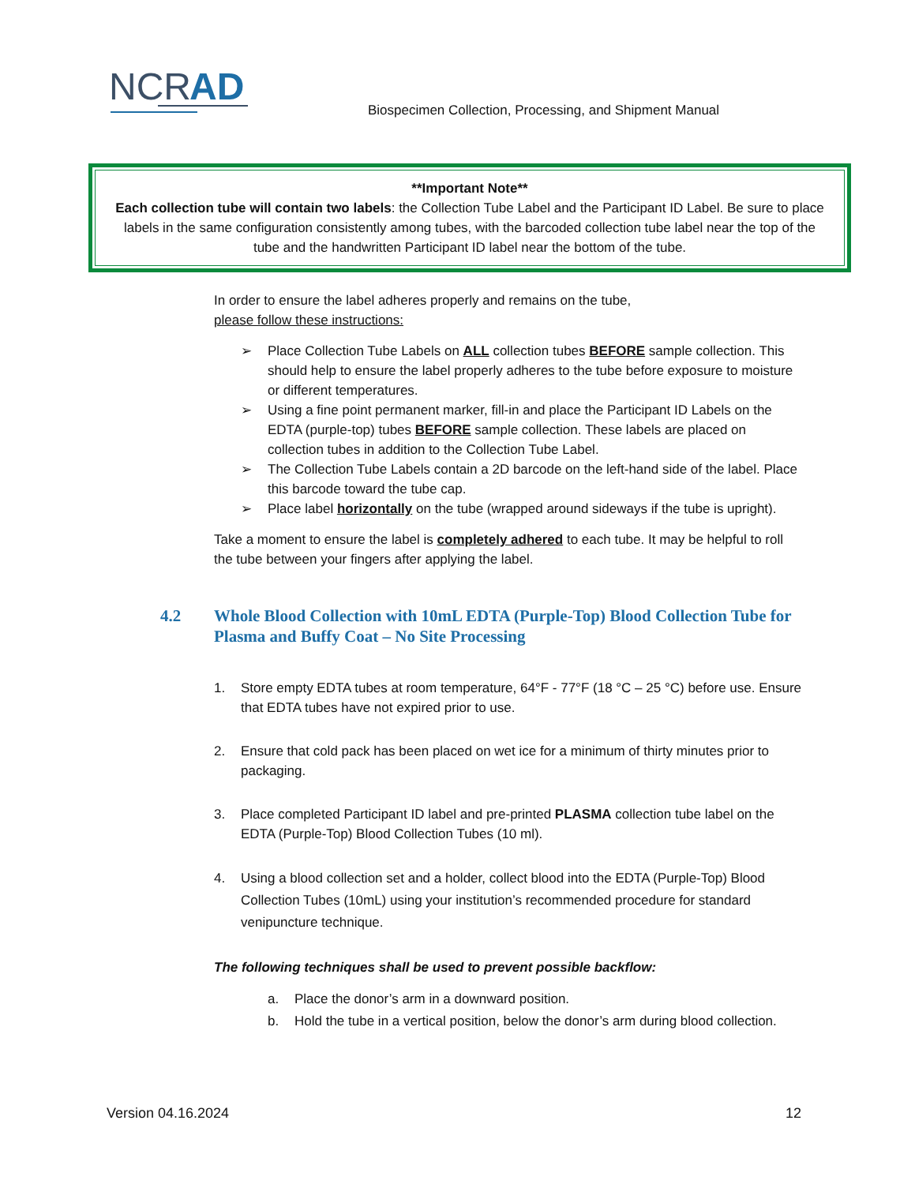NCR
AD
Biospecimen Collection, Processing, and Shipment Manual
**Important Note**
Each collection tube will contain two labels: the Collection Tube Label and the Participant ID Label. Be sure to place labels in the same configuration consistently among tubes, with the barcoded collection tube label near the top of the tube and the handwritten Participant ID label near the bottom of the tube.
In order to ensure the label adheres properly and remains on the tube,
please follow these instructions:
➢ Place Collection Tube Labels on ALL collection tubes BEFORE sample collection. This should help to ensure the label properly adheres to the tube before exposure to moisture or different temperatures.
➢ Using a fine point permanent marker, fill-in and place the Participant ID Labels on the EDTA (purple-top) tubes BEFORE sample collection. These labels are placed on collection tubes in addition to the Collection Tube Label.
➢ The Collection Tube Labels contain a 2D barcode on the left-hand side of the label. Place this barcode toward the tube cap.
➢ Place label horizontally on the tube (wrapped around sideways if the tube is upright).
Take a moment to ensure the label is completely adhered to each tube. It may be helpful to roll the tube between your fingers after applying the label.
4.2 Whole Blood Collection with 10mL EDTA (Purple-Top) Blood Collection Tube for Plasma and Buffy Coat – No Site Processing
1. Store empty EDTA tubes at room temperature, 64°F - 77°F (18 °C – 25 °C) before use. Ensure that EDTA tubes have not expired prior to use.
2. Ensure that cold pack has been placed on wet ice for a minimum of thirty minutes prior to packaging.
3. Place completed Participant ID label and pre-printed PLASMA collection tube label on the EDTA (Purple-Top) Blood Collection Tubes (10 ml).
4. Using a blood collection set and a holder, collect blood into the EDTA (Purple-Top) Blood Collection Tubes (10mL) using your institution’s recommended procedure for standard venipuncture technique.
The following techniques shall be used to prevent possible backflow:
a. Place the donor’s arm in a downward position.
b. Hold the tube in a vertical position, below the donor’s arm during blood collection.
Version 04.16.2024 12